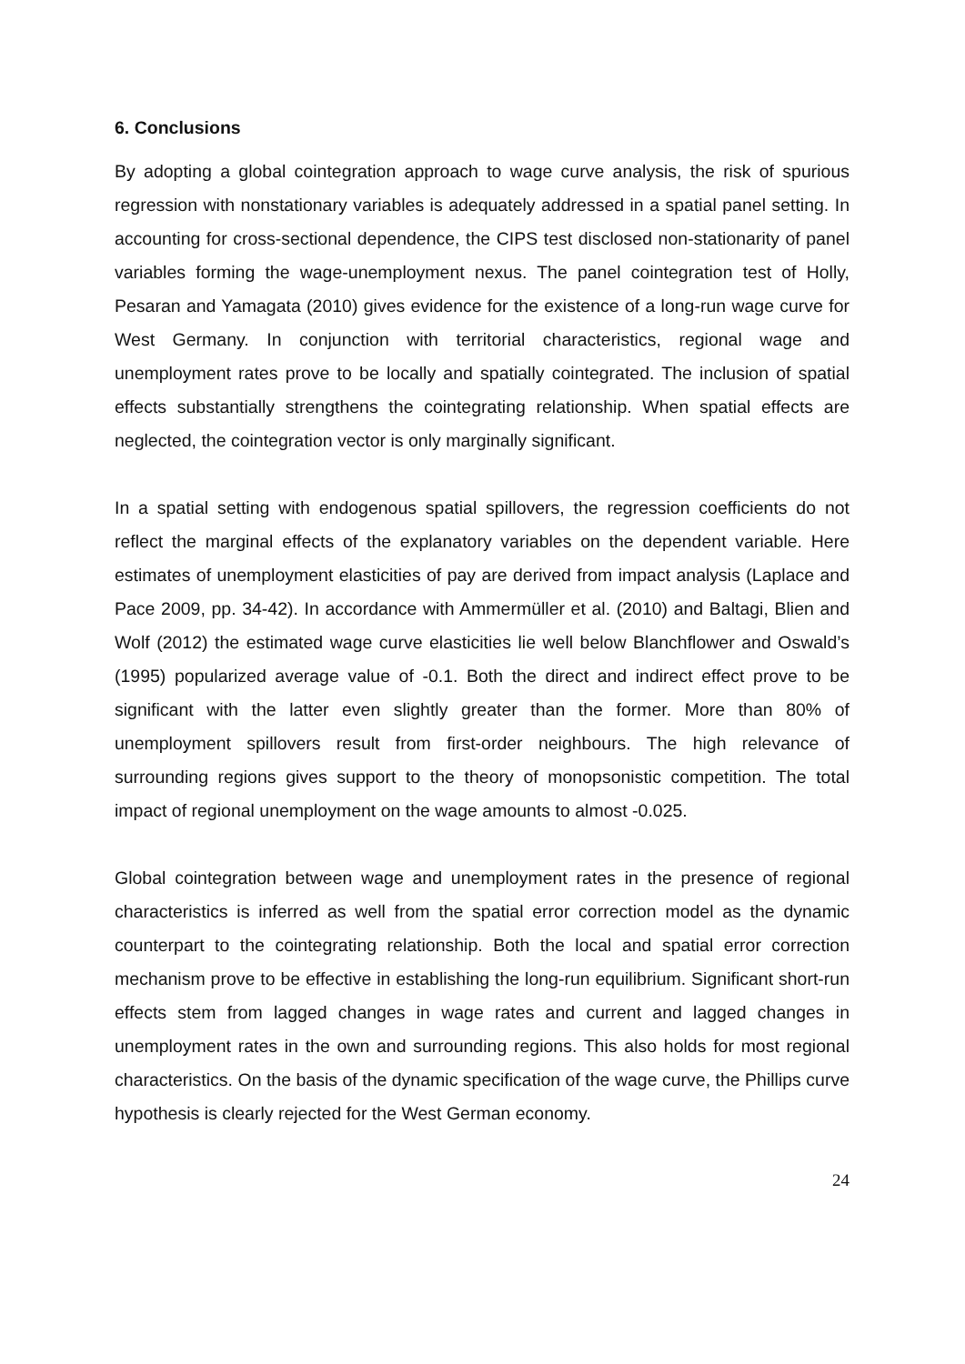6. Conclusions
By adopting a global cointegration approach to wage curve analysis, the risk of spurious regression with nonstationary variables is adequately addressed in a spatial panel setting. In accounting for cross-sectional dependence, the CIPS test disclosed non-stationarity of panel variables forming the wage-unemployment nexus. The panel cointegration test of Holly, Pesaran and Yamagata (2010) gives evidence for the existence of a long-run wage curve for West Germany. In conjunction with territorial characteristics, regional wage and unemployment rates prove to be locally and spatially cointegrated. The inclusion of spatial effects substantially strengthens the cointegrating relationship. When spatial effects are neglected, the cointegration vector is only marginally significant.
In a spatial setting with endogenous spatial spillovers, the regression coefficients do not reflect the marginal effects of the explanatory variables on the dependent variable. Here estimates of unemployment elasticities of pay are derived from impact analysis (Laplace and Pace 2009, pp. 34-42). In accordance with Ammermüller et al. (2010) and Baltagi, Blien and Wolf (2012) the estimated wage curve elasticities lie well below Blanchflower and Oswald’s (1995) popularized average value of -0.1. Both the direct and indirect effect prove to be significant with the latter even slightly greater than the former. More than 80% of unemployment spillovers result from first-order neighbours. The high relevance of surrounding regions gives support to the theory of monopsonistic competition. The total impact of regional unemployment on the wage amounts to almost -0.025.
Global cointegration between wage and unemployment rates in the presence of regional characteristics is inferred as well from the spatial error correction model as the dynamic counterpart to the cointegrating relationship. Both the local and spatial error correction mechanism prove to be effective in establishing the long-run equilibrium. Significant short-run effects stem from lagged changes in wage rates and current and lagged changes in unemployment rates in the own and surrounding regions. This also holds for most regional characteristics. On the basis of the dynamic specification of the wage curve, the Phillips curve hypothesis is clearly rejected for the West German economy.
24